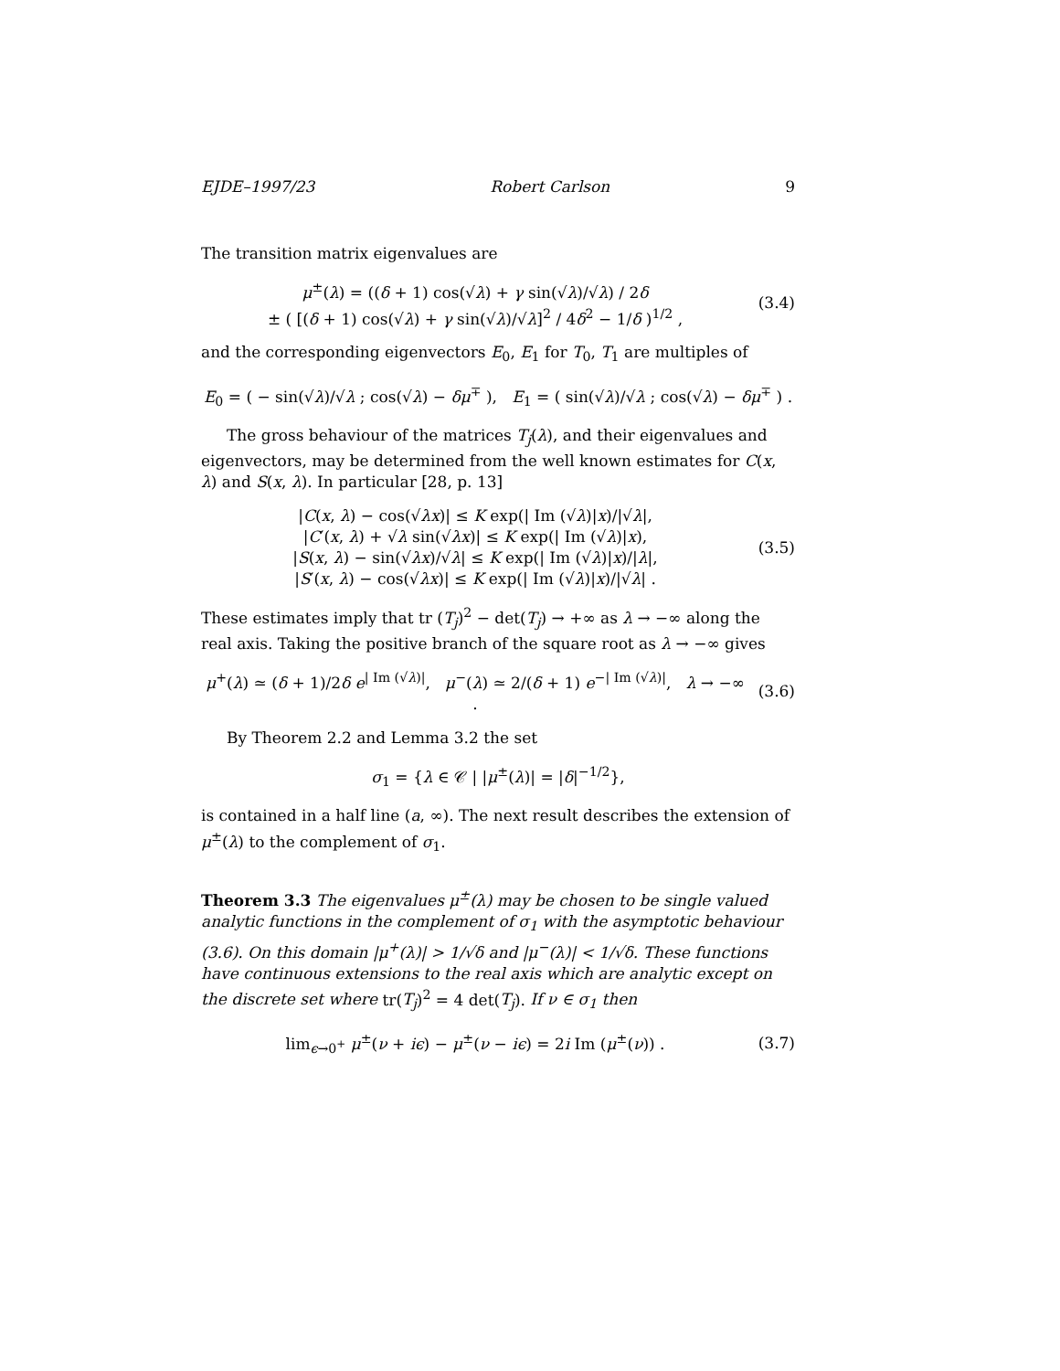EJDE–1997/23 Robert Carlson 9
The transition matrix eigenvalues are
μ<sup>±</sup>(λ) = ((δ + 1) cos(√λ) + γ sin(√λ)/√λ) / 2δ
± ( [(δ + 1) cos(√λ) + γ sin(√λ)/√λ]<sup>2</sup> / 4δ<sup>2</sup> − 1/δ )<sup>1/2</sup> ,
(3.4)
and the corresponding eigenvectors E<sub>0</sub>, E<sub>1</sub> for T<sub>0</sub>, T<sub>1</sub> are multiples of
E<sub>0</sub> = ( − sin(√λ)/√λ ; cos(√λ) − δμ<sup>∓</sup> ), E<sub>1</sub> = ( sin(√λ)/√λ ; cos(√λ) − δμ<sup>∓</sup> ) .
The gross behaviour of the matrices T<sub>j</sub>(λ), and their eigenvalues and eigenvectors, may be determined from the well known estimates for C(x, λ) and S(x, λ). In particular [28, p. 13]
|C(x, λ) − cos(√λx)| ≤ K exp(| Im (√λ)|x)/|√λ|,
|C′(x, λ) + √λ sin(√λx)| ≤ K exp(| Im (√λ)|x),
|S(x, λ) − sin(√λx)/√λ| ≤ K exp(| Im (√λ)|x)/|λ|,
|S′(x, λ) − cos(√λx)| ≤ K exp(| Im (√λ)|x)/|√λ| .
(3.5)
These estimates imply that tr (T<sub>j</sub>)<sup>2</sup> − det(T<sub>j</sub>) → +∞ as λ → −∞ along the real axis. Taking the positive branch of the square root as λ → −∞ gives
μ<sup>+</sup>(λ) ≃ (δ + 1)/2δ e<sup>| Im (√λ)|</sup>, μ<sup>−</sup>(λ) ≃ 2/(δ + 1) e<sup>−| Im (√λ)|</sup>, λ → −∞ .
(3.6)
By Theorem 2.2 and Lemma 3.2 the set
σ<sub>1</sub> = {λ ∈ 𝒞 | |μ<sup>±</sup>(λ)| = |δ|<sup>−1/2</sup>},
is contained in a half line (a, ∞). The next result describes the extension of μ<sup>±</sup>(λ) to the complement of σ<sub>1</sub>.
Theorem 3.3 The eigenvalues μ<sup>±</sup>(λ) may be chosen to be single valued analytic functions in the complement of σ<sub>1</sub> with the asymptotic behaviour (3.6). On this domain |μ<sup>+</sup>(λ)| > 1/√δ and |μ<sup>−</sup>(λ)| < 1/√δ. These functions have continuous extensions to the real axis which are analytic except on the discrete set where tr(T<sub>j</sub>)<sup>2</sup> = 4 det(T<sub>j</sub>). If ν ∈ σ<sub>1</sub> then
lim<sub>ϵ→0<sup>+</sup></sub> μ<sup>±</sup>(ν + iϵ) − μ<sup>±</sup>(ν − iϵ) = 2i Im (μ<sup>±</sup>(ν)) .
(3.7)